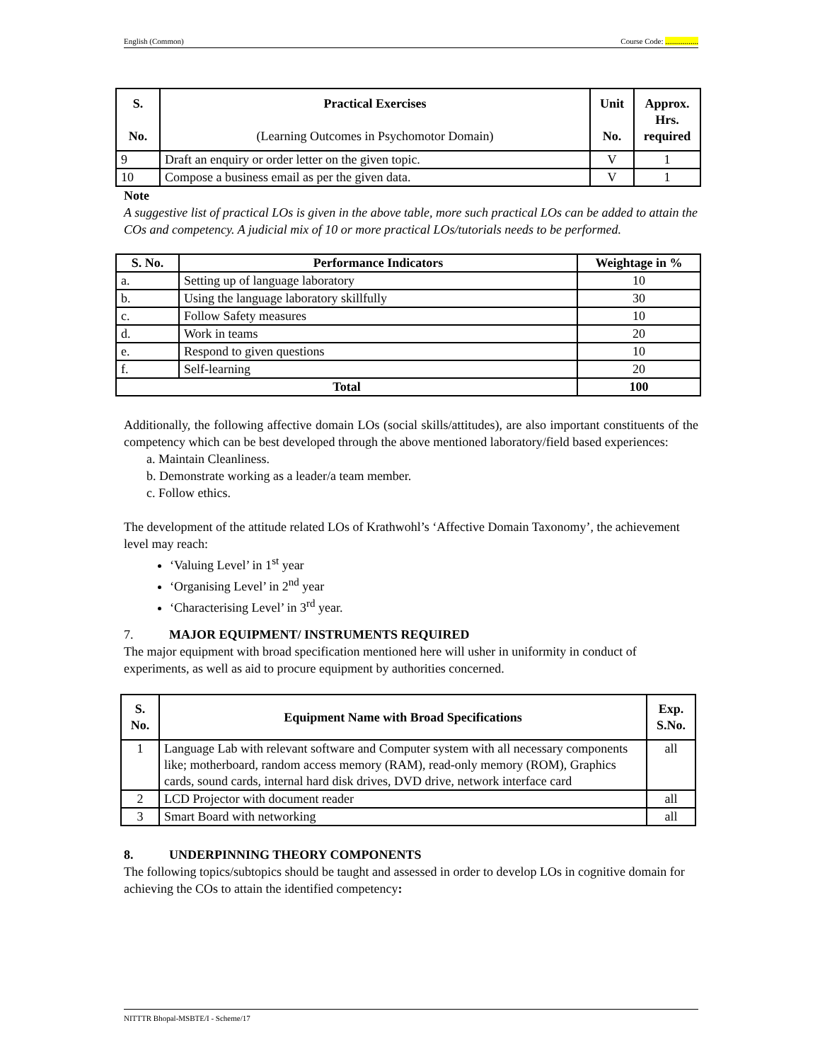English (Common) Course Code: .................
| S. No. | Practical Exercises (Learning Outcomes in Psychomotor Domain) | Unit No. | Approx. Hrs. required |
| --- | --- | --- | --- |
| 9 | Draft an enquiry or order letter on the given topic. | V | 1 |
| 10 | Compose a business email as per the given data. | V | 1 |
Note
A suggestive list of practical LOs is given in the above table, more such practical LOs can be added to attain the COs and competency. A judicial mix of 10 or more practical LOs/tutorials needs to be performed.
| S. No. | Performance Indicators | Weightage in % |
| --- | --- | --- |
| a. | Setting up of language laboratory | 10 |
| b. | Using the language laboratory skillfully | 30 |
| c. | Follow Safety measures | 10 |
| d. | Work in teams | 20 |
| e. | Respond to given questions | 10 |
| f. | Self-learning | 20 |
| Total | | 100 |
Additionally, the following affective domain LOs (social skills/attitudes), are also important constituents of the competency which can be best developed through the above mentioned laboratory/field based experiences:
a. Maintain Cleanliness.
b. Demonstrate working as a leader/a team member.
c. Follow ethics.
The development of the attitude related LOs of Krathwohl’s ‘Affective Domain Taxonomy’, the achievement level may reach:
‘Valuing Level’ in 1<sup>st</sup> year
‘Organising Level’ in 2<sup>nd</sup> year
‘Characterising Level’ in 3<sup>rd</sup> year.
7. MAJOR EQUIPMENT/ INSTRUMENTS REQUIRED
The major equipment with broad specification mentioned here will usher in uniformity in conduct of experiments, as well as aid to procure equipment by authorities concerned.
| S. No. | Equipment Name with Broad Specifications | Exp. S.No. |
| --- | --- | --- |
| 1 | Language Lab with relevant software and Computer system with all necessary components like; motherboard, random access memory (RAM), read-only memory (ROM), Graphics cards, sound cards, internal hard disk drives, DVD drive, network interface card | all |
| 2 | LCD Projector with document reader | all |
| 3 | Smart Board with networking | all |
8. UNDERPINNING THEORY COMPONENTS
The following topics/subtopics should be taught and assessed in order to develop LOs in cognitive domain for achieving the COs to attain the identified competency:
NITTTR Bhopal-MSBTE/I - Scheme/17